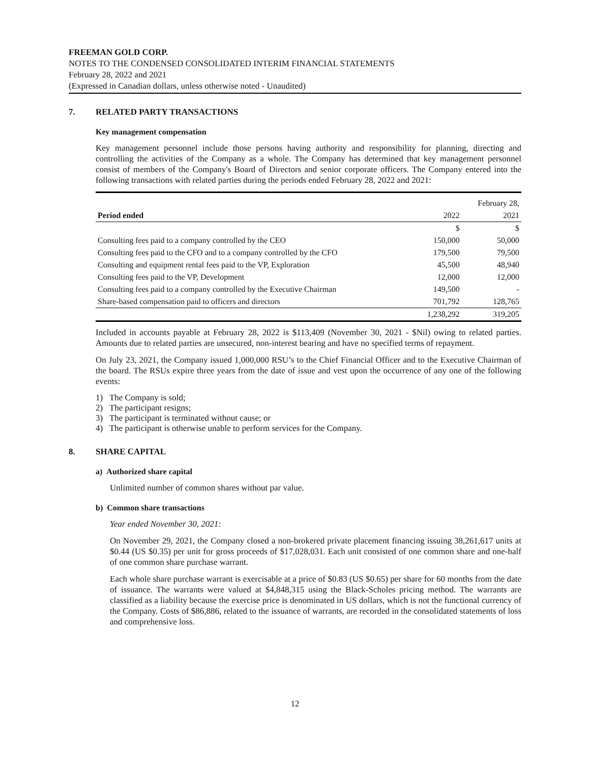FREEMAN GOLD CORP.
NOTES TO THE CONDENSED CONSOLIDATED INTERIM FINANCIAL STATEMENTS
February 28, 2022 and 2021
(Expressed in Canadian dollars, unless otherwise noted - Unaudited)
7. RELATED PARTY TRANSACTIONS
Key management compensation
Key management personnel include those persons having authority and responsibility for planning, directing and controlling the activities of the Company as a whole. The Company has determined that key management personnel consist of members of the Company's Board of Directors and senior corporate officers. The Company entered into the following transactions with related parties during the periods ended February 28, 2022 and 2021:
| | | February 28, |
| Period ended | 2022 | 2021 |
| | $ | $ |
| Consulting fees paid to a company controlled by the CEO | 150,000 | 50,000 |
| Consulting fees paid to the CFO and to a company controlled by the CFO | 179,500 | 79,500 |
| Consulting and equipment rental fees paid to the VP, Exploration | 45,500 | 48,940 |
| Consulting fees paid to the VP, Development | 12,000 | 12,000 |
| Consulting fees paid to a company controlled by the Executive Chairman | 149,500 | - |
| Share-based compensation paid to officers and directors | 701,792 | 128,765 |
| | 1,238,292 | 319,205 |
Included in accounts payable at February 28, 2022 is $113,409 (November 30, 2021 - $Nil) owing to related parties. Amounts due to related parties are unsecured, non-interest bearing and have no specified terms of repayment.
On July 23, 2021, the Company issued 1,000,000 RSU’s to the Chief Financial Officer and to the Executive Chairman of the board. The RSUs expire three years from the date of issue and vest upon the occurrence of any one of the following events:
1) The Company is sold;
2) The participant resigns;
3) The participant is terminated without cause; or
4) The participant is otherwise unable to perform services for the Company.
8. SHARE CAPITAL
a) Authorized share capital
Unlimited number of common shares without par value.
b) Common share transactions
Year ended November 30, 2021:
On November 29, 2021, the Company closed a non-brokered private placement financing issuing 38,261,617 units at $0.44 (US $0.35) per unit for gross proceeds of $17,028,031. Each unit consisted of one common share and one-half of one common share purchase warrant.
Each whole share purchase warrant is exercisable at a price of $0.83 (US $0.65) per share for 60 months from the date of issuance. The warrants were valued at $4,848,315 using the Black-Scholes pricing method. The warrants are classified as a liability because the exercise price is denominated in US dollars, which is not the functional currency of the Company. Costs of $86,886, related to the issuance of warrants, are recorded in the consolidated statements of loss and comprehensive loss.
12